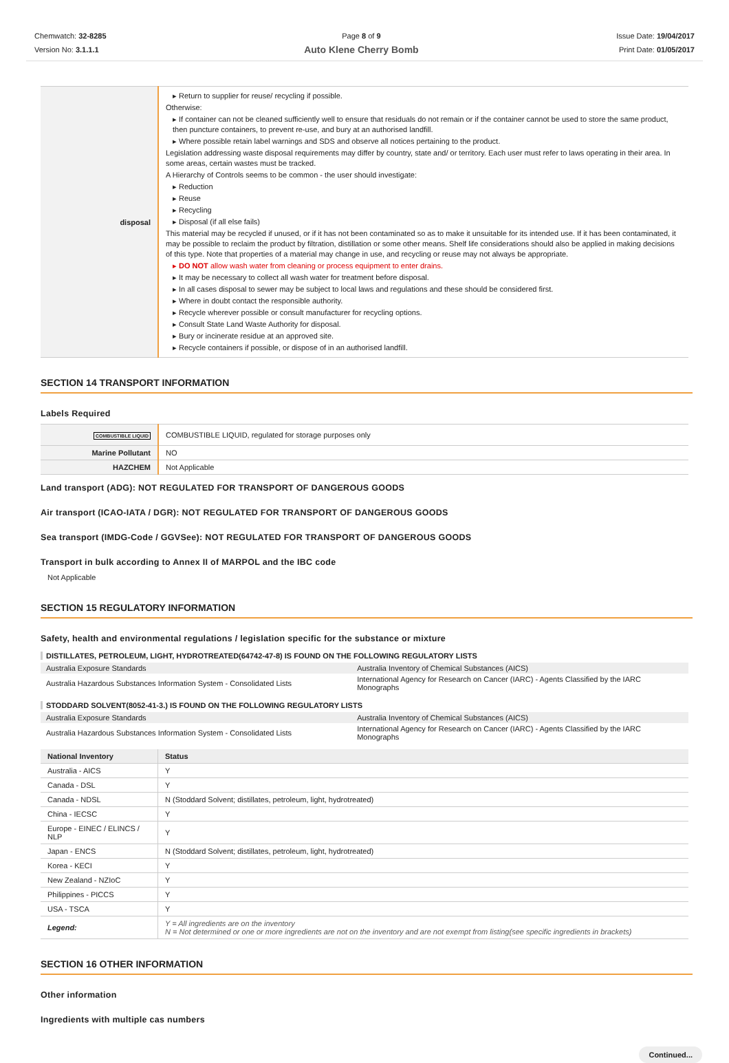Chemwatch: 32-8285
Version No: 3.1.1.1
Page 8 of 9
Auto Klene Cherry Bomb
Issue Date: 19/04/2017
Print Date: 01/05/2017
| disposal | ▸ Return to supplier for reuse/ recycling if possible. Otherwise: ▸ If container can not be cleaned sufficiently well to ensure that residuals do not remain or if the container cannot be used to store the same product, then puncture containers, to prevent re-use, and bury at an authorised landfill. ▸ Where possible retain label warnings and SDS and observe all notices pertaining to the product. Legislation addressing waste disposal requirements may differ by country, state and/ or territory. Each user must refer to laws operating in their area. In some areas, certain wastes must be tracked. A Hierarchy of Controls seems to be common - the user should investigate: ▸ Reduction ▸ Reuse ▸ Recycling ▸ Disposal (if all else fails) This material may be recycled if unused, or if it has not been contaminated so as to make it unsuitable for its intended use. If it has been contaminated, it may be possible to reclaim the product by filtration, distillation or some other means. Shelf life considerations should also be applied in making decisions of this type. Note that properties of a material may change in use, and recycling or reuse may not always be appropriate. ▸ DO NOT allow wash water from cleaning or process equipment to enter drains. ▸ It may be necessary to collect all wash water for treatment before disposal. ▸ In all cases disposal to sewer may be subject to local laws and regulations and these should be considered first. ▸ Where in doubt contact the responsible authority. ▸ Recycle wherever possible or consult manufacturer for recycling options. ▸ Consult State Land Waste Authority for disposal. ▸ Bury or incinerate residue at an approved site. ▸ Recycle containers if possible, or dispose of in an authorised landfill. |
SECTION 14 TRANSPORT INFORMATION
Labels Required
| COMBUSTIBLE LIQUID | COMBUSTIBLE LIQUID, regulated for storage purposes only |
| Marine Pollutant | NO |
| HAZCHEM | Not Applicable |
Land transport (ADG): NOT REGULATED FOR TRANSPORT OF DANGEROUS GOODS
Air transport (ICAO-IATA / DGR): NOT REGULATED FOR TRANSPORT OF DANGEROUS GOODS
Sea transport (IMDG-Code / GGVSee): NOT REGULATED FOR TRANSPORT OF DANGEROUS GOODS
Transport in bulk according to Annex II of MARPOL and the IBC code
Not Applicable
SECTION 15 REGULATORY INFORMATION
Safety, health and environmental regulations / legislation specific for the substance or mixture
DISTILLATES, PETROLEUM, LIGHT, HYDROTREATED(64742-47-8) IS FOUND ON THE FOLLOWING REGULATORY LISTS
| Australia Exposure Standards | Australia Inventory of Chemical Substances (AICS) |
| Australia Hazardous Substances Information System - Consolidated Lists | International Agency for Research on Cancer (IARC) - Agents Classified by the IARC Monographs |
STODDARD SOLVENT(8052-41-3.) IS FOUND ON THE FOLLOWING REGULATORY LISTS
| Australia Exposure Standards | Australia Inventory of Chemical Substances (AICS) |
| Australia Hazardous Substances Information System - Consolidated Lists | International Agency for Research on Cancer (IARC) - Agents Classified by the IARC Monographs |
| National Inventory | Status |
| --- | --- |
| Australia - AICS | Y |
| Canada - DSL | Y |
| Canada - NDSL | N (Stoddard Solvent; distillates, petroleum, light, hydrotreated) |
| China - IECSC | Y |
| Europe - EINEC / ELINCS / NLP | Y |
| Japan - ENCS | N (Stoddard Solvent; distillates, petroleum, light, hydrotreated) |
| Korea - KECI | Y |
| New Zealand - NZIoC | Y |
| Philippines - PICCS | Y |
| USA - TSCA | Y |
| Legend: | Y = All ingredients are on the inventory N = Not determined or one or more ingredients are not on the inventory and are not exempt from listing(see specific ingredients in brackets) |
SECTION 16 OTHER INFORMATION
Other information
Ingredients with multiple cas numbers
Continued...